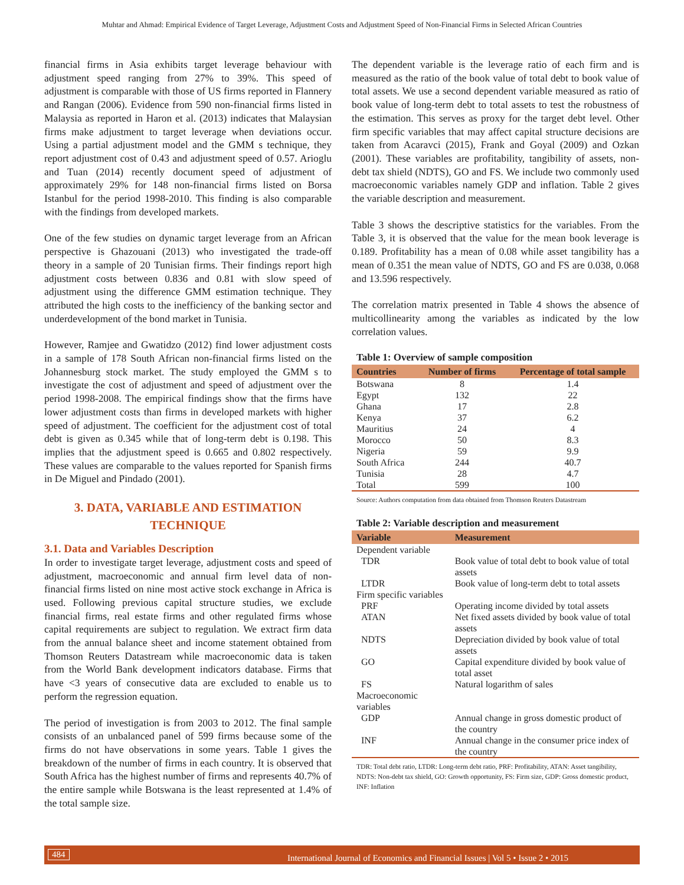Muhtar and Ahmad: Empirical Evidence of Target Leverage, Adjustment Costs and Adjustment Speed of Non-Financial Firms in Selected African Countries
financial firms in Asia exhibits target leverage behaviour with adjustment speed ranging from 27% to 39%. This speed of adjustment is comparable with those of US firms reported in Flannery and Rangan (2006). Evidence from 590 non-financial firms listed in Malaysia as reported in Haron et al. (2013) indicates that Malaysian firms make adjustment to target leverage when deviations occur. Using a partial adjustment model and the GMM s technique, they report adjustment cost of 0.43 and adjustment speed of 0.57. Arioglu and Tuan (2014) recently document speed of adjustment of approximately 29% for 148 non-financial firms listed on Borsa Istanbul for the period 1998-2010. This finding is also comparable with the findings from developed markets.
One of the few studies on dynamic target leverage from an African perspective is Ghazouani (2013) who investigated the trade-off theory in a sample of 20 Tunisian firms. Their findings report high adjustment costs between 0.836 and 0.81 with slow speed of adjustment using the difference GMM estimation technique. They attributed the high costs to the inefficiency of the banking sector and underdevelopment of the bond market in Tunisia.
However, Ramjee and Gwatidzo (2012) find lower adjustment costs in a sample of 178 South African non-financial firms listed on the Johannesburg stock market. The study employed the GMM s to investigate the cost of adjustment and speed of adjustment over the period 1998-2008. The empirical findings show that the firms have lower adjustment costs than firms in developed markets with higher speed of adjustment. The coefficient for the adjustment cost of total debt is given as 0.345 while that of long-term debt is 0.198. This implies that the adjustment speed is 0.665 and 0.802 respectively. These values are comparable to the values reported for Spanish firms in De Miguel and Pindado (2001).
3. DATA, VARIABLE AND ESTIMATION TECHNIQUE
3.1. Data and Variables Description
In order to investigate target leverage, adjustment costs and speed of adjustment, macroeconomic and annual firm level data of non-financial firms listed on nine most active stock exchange in Africa is used. Following previous capital structure studies, we exclude financial firms, real estate firms and other regulated firms whose capital requirements are subject to regulation. We extract firm data from the annual balance sheet and income statement obtained from Thomson Reuters Datastream while macroeconomic data is taken from the World Bank development indicators database. Firms that have <3 years of consecutive data are excluded to enable us to perform the regression equation.
The period of investigation is from 2003 to 2012. The final sample consists of an unbalanced panel of 599 firms because some of the firms do not have observations in some years. Table 1 gives the breakdown of the number of firms in each country. It is observed that South Africa has the highest number of firms and represents 40.7% of the entire sample while Botswana is the least represented at 1.4% of the total sample size.
The dependent variable is the leverage ratio of each firm and is measured as the ratio of the book value of total debt to book value of total assets. We use a second dependent variable measured as ratio of book value of long-term debt to total assets to test the robustness of the estimation. This serves as proxy for the target debt level. Other firm specific variables that may affect capital structure decisions are taken from Acaravci (2015), Frank and Goyal (2009) and Ozkan (2001). These variables are profitability, tangibility of assets, non-debt tax shield (NDTS), GO and FS. We include two commonly used macroeconomic variables namely GDP and inflation. Table 2 gives the variable description and measurement.
Table 3 shows the descriptive statistics for the variables. From the Table 3, it is observed that the value for the mean book leverage is 0.189. Profitability has a mean of 0.08 while asset tangibility has a mean of 0.351 the mean value of NDTS, GO and FS are 0.038, 0.068 and 13.596 respectively.
The correlation matrix presented in Table 4 shows the absence of multicollinearity among the variables as indicated by the low correlation values.
Table 1: Overview of sample composition
| Countries | Number of firms | Percentage of total sample |
| --- | --- | --- |
| Botswana | 8 | 1.4 |
| Egypt | 132 | 22 |
| Ghana | 17 | 2.8 |
| Kenya | 37 | 6.2 |
| Mauritius | 24 | 4 |
| Morocco | 50 | 8.3 |
| Nigeria | 59 | 9.9 |
| South Africa | 244 | 40.7 |
| Tunisia | 28 | 4.7 |
| Total | 599 | 100 |
Source: Authors computation from data obtained from Thomson Reuters Datastream
Table 2: Variable description and measurement
| Variable | Measurement |
| --- | --- |
| Dependent variable | |
| TDR | Book value of total debt to book value of total assets |
| LTDR | Book value of long-term debt to total assets |
| Firm specific variables | |
| PRF | Operating income divided by total assets |
| ATAN | Net fixed assets divided by book value of total assets |
| NDTS | Depreciation divided by book value of total assets |
| GO | Capital expenditure divided by book value of total asset |
| FS | Natural logarithm of sales |
| Macroeconomic variables | |
| GDP | Annual change in gross domestic product of the country |
| INF | Annual change in the consumer price index of the country |
TDR: Total debt ratio, LTDR: Long-term debt ratio, PRF: Profitability, ATAN: Asset tangibility, NDTS: Non-debt tax shield, GO: Growth opportunity, FS: Firm size, GDP: Gross domestic product, INF: Inflation
484 International Journal of Economics and Financial Issues | Vol 5 • Issue 2 • 2015